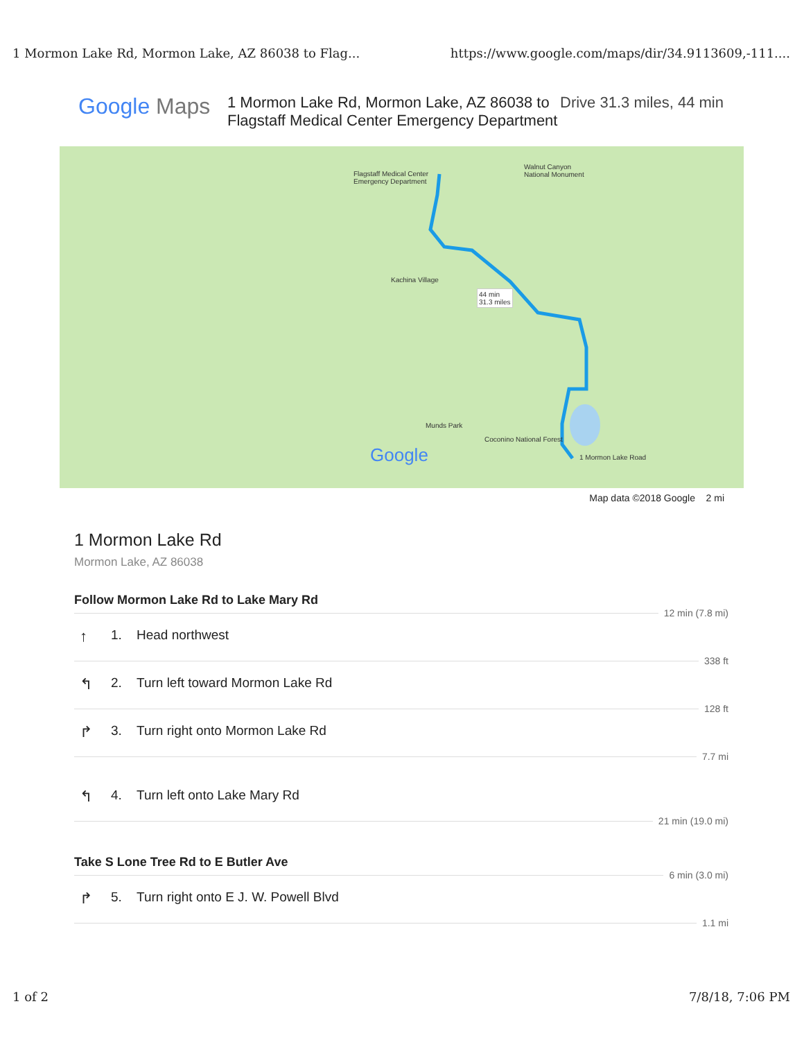1 Mormon Lake Rd, Mormon Lake, AZ 86038 to Flag...
https://www.google.com/maps/dir/34.9113609,-111....
Google Maps
1 Mormon Lake Rd, Mormon Lake, AZ 86038 to Flagstaff Medical Center Emergency Department
Drive 31.3 miles, 44 min
Flagstaff Medical Center
Emergency Department
Walnut Canyon
National Monument
44 min
31.3 miles
Kachina Village
Munds Park
Coconino National Forest
1 Mormon Lake Road
Google
Map data ©2018 Google 2 mi
1 Mormon Lake Rd
Mormon Lake, AZ 86038
Follow Mormon Lake Rd to Lake Mary Rd
12 min (7.8 mi)
↑
1. Head northwest
338 ft
↰
2. Turn left toward Mormon Lake Rd
128 ft
↱
3. Turn right onto Mormon Lake Rd
7.7 mi
↰
4. Turn left onto Lake Mary Rd
21 min (19.0 mi)
Take S Lone Tree Rd to E Butler Ave
6 min (3.0 mi)
↱
5. Turn right onto E J. W. Powell Blvd
1.1 mi
1 of 2 7/8/18, 7:06 PM